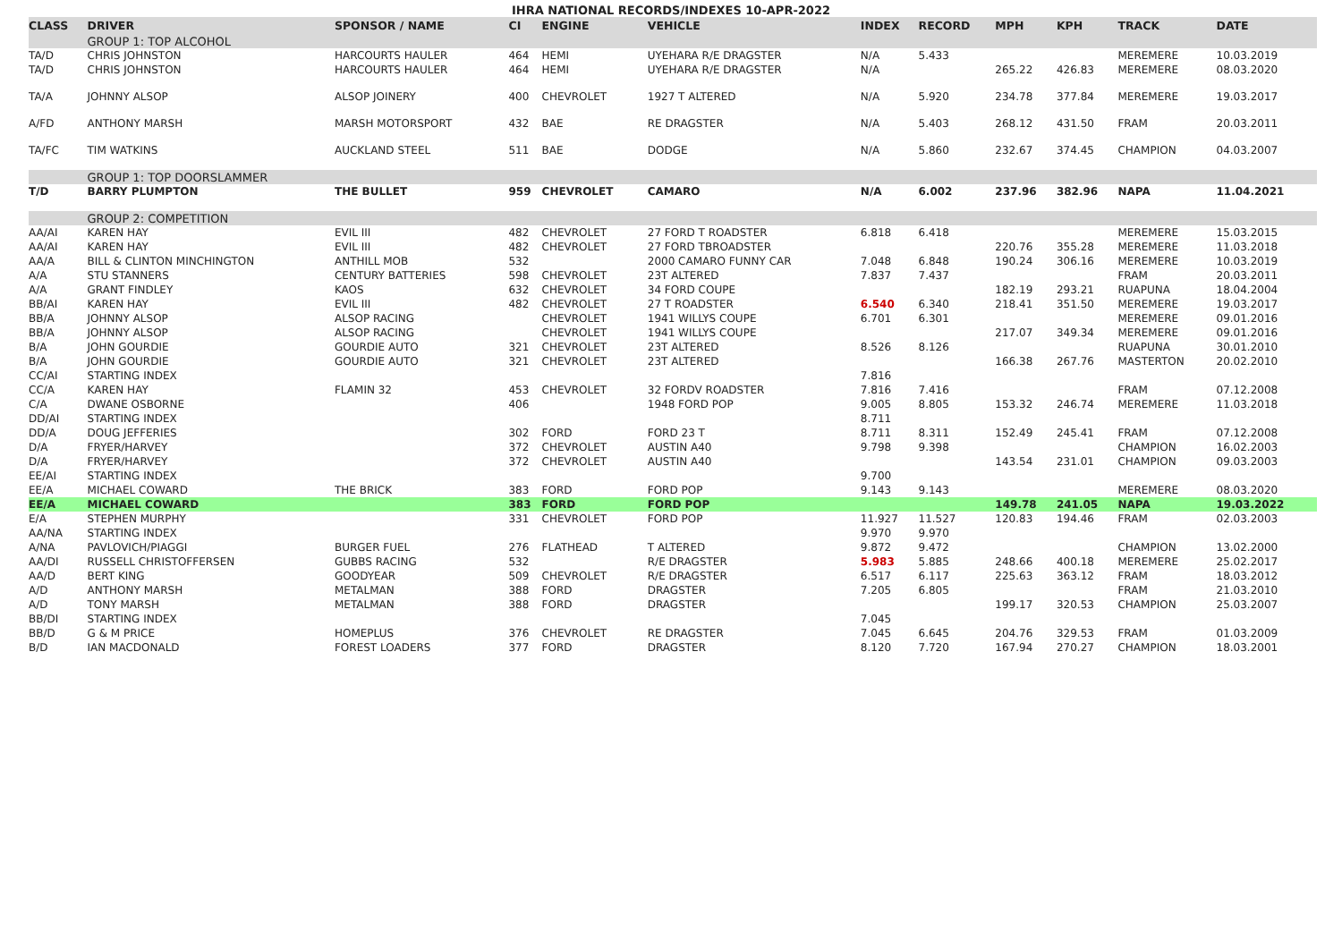IHRA NATIONAL RECORDS/INDEXES 10-APR-2022
| CLASS | DRIVER | SPONSOR / NAME | CI | ENGINE | VEHICLE | INDEX | RECORD | MPH | KPH | TRACK | DATE |
| --- | --- | --- | --- | --- | --- | --- | --- | --- | --- | --- | --- |
| | GROUP 1: TOP ALCOHOL | | | | | | | | | | |
| TA/D | CHRIS JOHNSTON | HARCOURTS HAULER | 464 | HEMI | UYEHARA R/E DRAGSTER | N/A | 5.433 | | | MEREMERE | 10.03.2019 |
| TA/D | CHRIS JOHNSTON | HARCOURTS HAULER | 464 | HEMI | UYEHARA R/E DRAGSTER | N/A | | 265.22 | 426.83 | MEREMERE | 08.03.2020 |
| TA/A | JOHNNY ALSOP | ALSOP JOINERY | 400 | CHEVROLET | 1927 T ALTERED | N/A | 5.920 | 234.78 | 377.84 | MEREMERE | 19.03.2017 |
| A/FD | ANTHONY MARSH | MARSH MOTORSPORT | 432 | BAE | RE DRAGSTER | N/A | 5.403 | 268.12 | 431.50 | FRAM | 20.03.2011 |
| TA/FC | TIM WATKINS | AUCKLAND STEEL | 511 | BAE | DODGE | N/A | 5.860 | 232.67 | 374.45 | CHAMPION | 04.03.2007 |
| | GROUP 1: TOP DOORSLAMMER | | | | | | | | | | |
| T/D | BARRY PLUMPTON | THE BULLET | 959 | CHEVROLET | CAMARO | N/A | 6.002 | 237.96 | 382.96 | NAPA | 11.04.2021 |
| | GROUP 2: COMPETITION | | | | | | | | | | |
| AA/AI | KAREN HAY | EVIL III | 482 | CHEVROLET | 27 FORD T ROADSTER | 6.818 | 6.418 | | | MEREMERE | 15.03.2015 |
| AA/AI | KAREN HAY | EVIL III | 482 | CHEVROLET | 27 FORD TBROADSTER | | | 220.76 | 355.28 | MEREMERE | 11.03.2018 |
| AA/A | BILL & CLINTON MINCHINGTON | ANTHILL MOB | 532 | | 2000 CAMARO FUNNY CAR | 7.048 | 6.848 | 190.24 | 306.16 | MEREMERE | 10.03.2019 |
| A/A | STU STANNERS | CENTURY BATTERIES | 598 | CHEVROLET | 23T ALTERED | 7.837 | 7.437 | | | FRAM | 20.03.2011 |
| A/A | GRANT FINDLEY | KAOS | 632 | CHEVROLET | 34 FORD COUPE | | | 182.19 | 293.21 | RUAPUNA | 18.04.2004 |
| BB/AI | KAREN HAY | EVIL III | 482 | CHEVROLET | 27 T ROADSTER | 6.540 | 6.340 | 218.41 | 351.50 | MEREMERE | 19.03.2017 |
| BB/A | JOHNNY ALSOP | ALSOP RACING | | CHEVROLET | 1941 WILLYS COUPE | 6.701 | 6.301 | | | MEREMERE | 09.01.2016 |
| BB/A | JOHNNY ALSOP | ALSOP RACING | | CHEVROLET | 1941 WILLYS COUPE | | | 217.07 | 349.34 | MEREMERE | 09.01.2016 |
| B/A | JOHN GOURDIE | GOURDIE AUTO | 321 | CHEVROLET | 23T ALTERED | 8.526 | 8.126 | | | RUAPUNA | 30.01.2010 |
| B/A | JOHN GOURDIE | GOURDIE AUTO | 321 | CHEVROLET | 23T ALTERED | | | 166.38 | 267.76 | MASTERTON | 20.02.2010 |
| CC/AI | STARTING INDEX | | | | | 7.816 | | | | | |
| CC/A | KAREN HAY | FLAMIN 32 | 453 | CHEVROLET | 32 FORDV ROADSTER | 7.816 | 7.416 | | | FRAM | 07.12.2008 |
| C/A | DWANE OSBORNE | | 406 | | 1948 FORD POP | 9.005 | 8.805 | 153.32 | 246.74 | MEREMERE | 11.03.2018 |
| DD/AI | STARTING INDEX | | | | | 8.711 | | | | | |
| DD/A | DOUG JEFFERIES | | 302 | FORD | FORD 23 T | 8.711 | 8.311 | 152.49 | 245.41 | FRAM | 07.12.2008 |
| D/A | FRYER/HARVEY | | 372 | CHEVROLET | AUSTIN A40 | 9.798 | 9.398 | | | CHAMPION | 16.02.2003 |
| D/A | FRYER/HARVEY | | 372 | CHEVROLET | AUSTIN A40 | | | 143.54 | 231.01 | CHAMPION | 09.03.2003 |
| EE/AI | STARTING INDEX | | | | | 9.700 | | | | | |
| EE/A | MICHAEL COWARD | THE BRICK | 383 | FORD | FORD POP | 9.143 | 9.143 | | | MEREMERE | 08.03.2020 |
| EE/A | MICHAEL COWARD | | 383 | FORD | FORD POP | | | 149.78 | 241.05 | NAPA | 19.03.2022 |
| E/A | STEPHEN MURPHY | | 331 | CHEVROLET | FORD POP | 11.927 | 11.527 | 120.83 | 194.46 | FRAM | 02.03.2003 |
| AA/NA | STARTING INDEX | | | | | 9.970 | 9.970 | | | | |
| A/NA | PAVLOVICH/PIAGGI | BURGER FUEL | 276 | FLATHEAD | T ALTERED | 9.872 | 9.472 | | | CHAMPION | 13.02.2000 |
| AA/DI | RUSSELL CHRISTOFFERSEN | GUBBS RACING | 532 | | R/E DRAGSTER | 5.983 | 5.885 | 248.66 | 400.18 | MEREMERE | 25.02.2017 |
| AA/D | BERT KING | GOODYEAR | 509 | CHEVROLET | R/E DRAGSTER | 6.517 | 6.117 | 225.63 | 363.12 | FRAM | 18.03.2012 |
| A/D | ANTHONY MARSH | METALMAN | 388 | FORD | DRAGSTER | 7.205 | 6.805 | | | FRAM | 21.03.2010 |
| A/D | TONY MARSH | METALMAN | 388 | FORD | DRAGSTER | | | 199.17 | 320.53 | CHAMPION | 25.03.2007 |
| BB/DI | STARTING INDEX | | | | | 7.045 | | | | | |
| BB/D | G & M PRICE | HOMEPLUS | 376 | CHEVROLET | RE DRAGSTER | 7.045 | 6.645 | 204.76 | 329.53 | FRAM | 01.03.2009 |
| B/D | IAN MACDONALD | FOREST LOADERS | 377 | FORD | DRAGSTER | 8.120 | 7.720 | 167.94 | 270.27 | CHAMPION | 18.03.2001 |